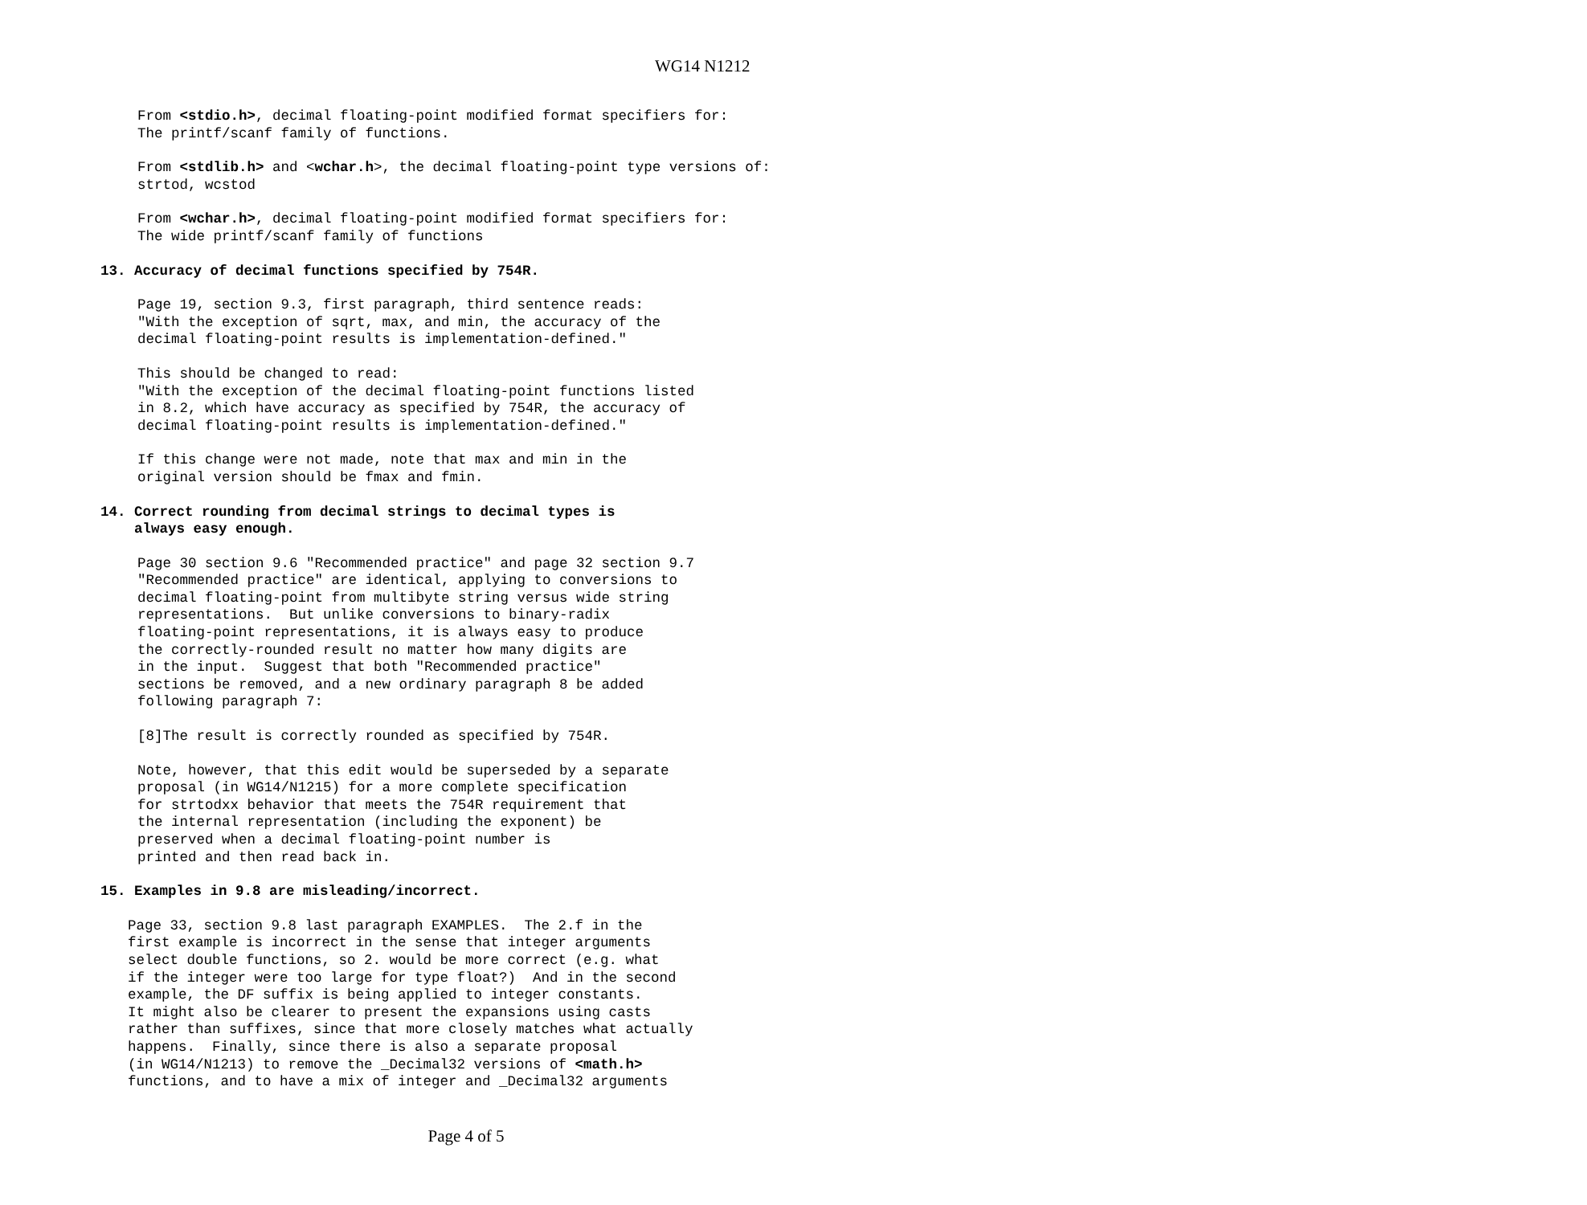WG14 N1212
From <stdio.h>, decimal floating-point modified format specifiers for: The printf/scanf family of functions.
From <stdlib.h> and <wchar.h>, the decimal floating-point type versions of: strtod, wcstod
From <wchar.h>, decimal floating-point modified format specifiers for: The wide printf/scanf family of functions
13. Accuracy of decimal functions specified by 754R.
Page 19, section 9.3, first paragraph, third sentence reads: "With the exception of sqrt, max, and min, the accuracy of the decimal floating-point results is implementation-defined."
This should be changed to read: "With the exception of the decimal floating-point functions listed in 8.2, which have accuracy as specified by 754R, the accuracy of decimal floating-point results is implementation-defined."
If this change were not made, note that max and min in the original version should be fmax and fmin.
14. Correct rounding from decimal strings to decimal types is always easy enough.
Page 30 section 9.6 "Recommended practice" and page 32 section 9.7 "Recommended practice" are identical, applying to conversions to decimal floating-point from multibyte string versus wide string representations. But unlike conversions to binary-radix floating-point representations, it is always easy to produce the correctly-rounded result no matter how many digits are in the input. Suggest that both "Recommended practice" sections be removed, and a new ordinary paragraph 8 be added following paragraph 7:
[8]The result is correctly rounded as specified by 754R.
Note, however, that this edit would be superseded by a separate proposal (in WG14/N1215) for a more complete specification for strtodxx behavior that meets the 754R requirement that the internal representation (including the exponent) be preserved when a decimal floating-point number is printed and then read back in.
15. Examples in 9.8 are misleading/incorrect.
Page 33, section 9.8 last paragraph EXAMPLES. The 2.f in the first example is incorrect in the sense that integer arguments select double functions, so 2. would be more correct (e.g. what if the integer were too large for type float?) And in the second example, the DF suffix is being applied to integer constants. It might also be clearer to present the expansions using casts rather than suffixes, since that more closely matches what actually happens. Finally, since there is also a separate proposal (in WG14/N1213) to remove the _Decimal32 versions of <math.h> functions, and to have a mix of integer and _Decimal32 arguments
Page 4 of 5